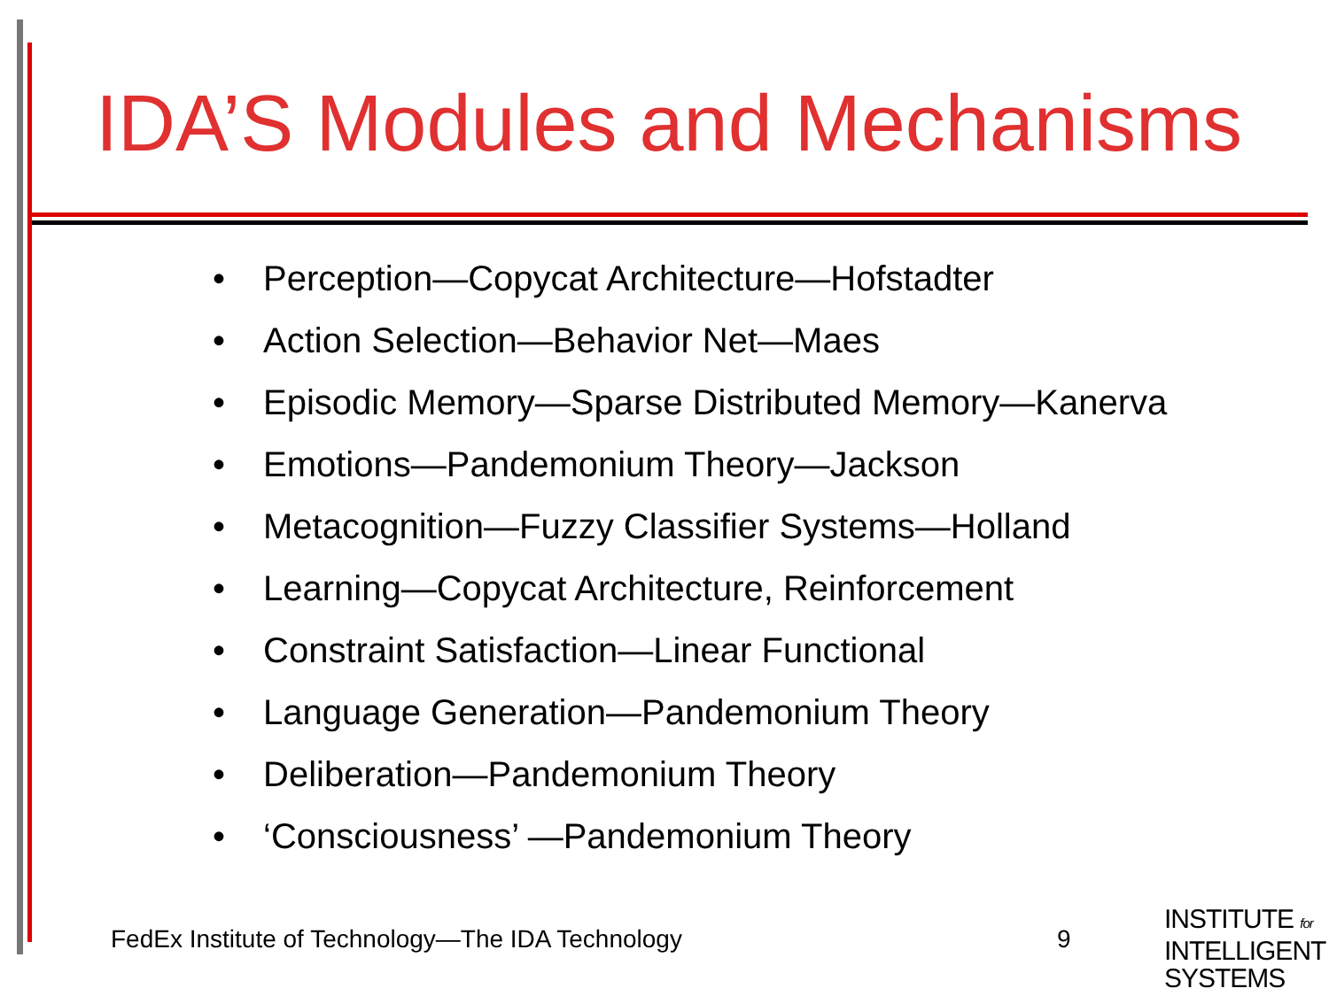IDA’S Modules and Mechanisms
• Perception—Copycat Architecture—Hofstadter
• Action Selection—Behavior Net—Maes
• Episodic Memory—Sparse Distributed Memory—Kanerva
• Emotions—Pandemonium Theory—Jackson
• Metacognition—Fuzzy Classifier Systems—Holland
• Learning—Copycat Architecture, Reinforcement
• Constraint Satisfaction—Linear Functional
• Language Generation—Pandemonium Theory
• Deliberation—Pandemonium Theory
• ‘Consciousness’ —Pandemonium Theory
FedEx Institute of Technology—The IDA Technology
9
INSTITUTE for
INTELLIGENT
SYSTEMS